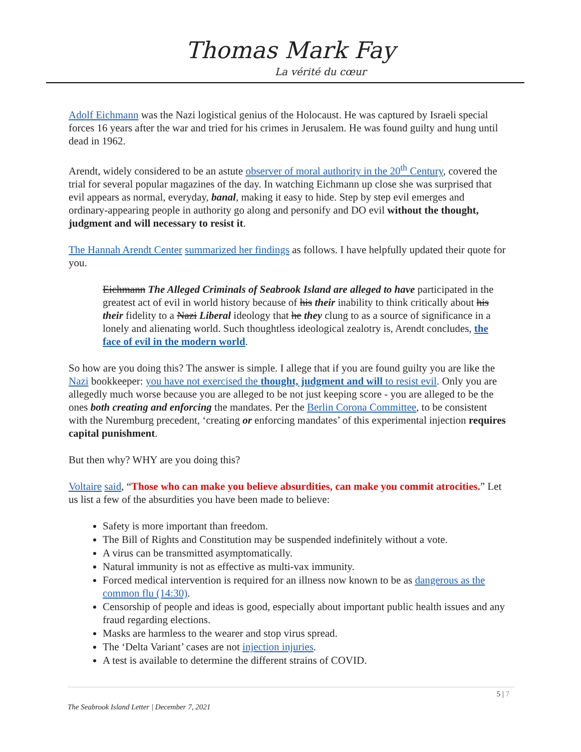Thomas Mark Fay
La vérité du cœur
Adolf Eichmann was the Nazi logistical genius of the Holocaust. He was captured by Israeli special forces 16 years after the war and tried for his crimes in Jerusalem. He was found guilty and hung until dead in 1962.
Arendt, widely considered to be an astute observer of moral authority in the 20<sup>th</sup> Century, covered the trial for several popular magazines of the day. In watching Eichmann up close she was surprised that evil appears as normal, everyday, banal, making it easy to hide. Step by step evil emerges and ordinary-appearing people in authority go along and personify and DO evil without the thought, judgment and will necessary to resist it.
The Hannah Arendt Center summarized her findings as follows. I have helpfully updated their quote for you.
Eichmann The Alleged Criminals of Seabrook Island are alleged to have participated in the greatest act of evil in world history because of his their inability to think critically about his their fidelity to a Nazi Liberal ideology that he they clung to as a source of significance in a lonely and alienating world. Such thoughtless ideological zealotry is, Arendt concludes, the face of evil in the modern world.
So how are you doing this? The answer is simple. I allege that if you are found guilty you are like the Nazi bookkeeper: you have not exercised the thought, judgment and will to resist evil. Only you are allegedly much worse because you are alleged to be not just keeping score - you are alleged to be the ones both creating and enforcing the mandates. Per the Berlin Corona Committee, to be consistent with the Nuremburg precedent, ‘creating or enforcing mandates’ of this experimental injection requires capital punishment.
But then why? WHY are you doing this?
Voltaire said, “Those who can make you believe absurdities, can make you commit atrocities.” Let us list a few of the absurdities you have been made to believe:
Safety is more important than freedom.
The Bill of Rights and Constitution may be suspended indefinitely without a vote.
A virus can be transmitted asymptomatically.
Natural immunity is not as effective as multi-vax immunity.
Forced medical intervention is required for an illness now known to be as dangerous as the common flu (14:30).
Censorship of people and ideas is good, especially about important public health issues and any fraud regarding elections.
Masks are harmless to the wearer and stop virus spread.
The ‘Delta Variant’ cases are not injection injuries.
A test is available to determine the different strains of COVID.
5 | 7
The Seabrook Island Letter | December 7, 2021